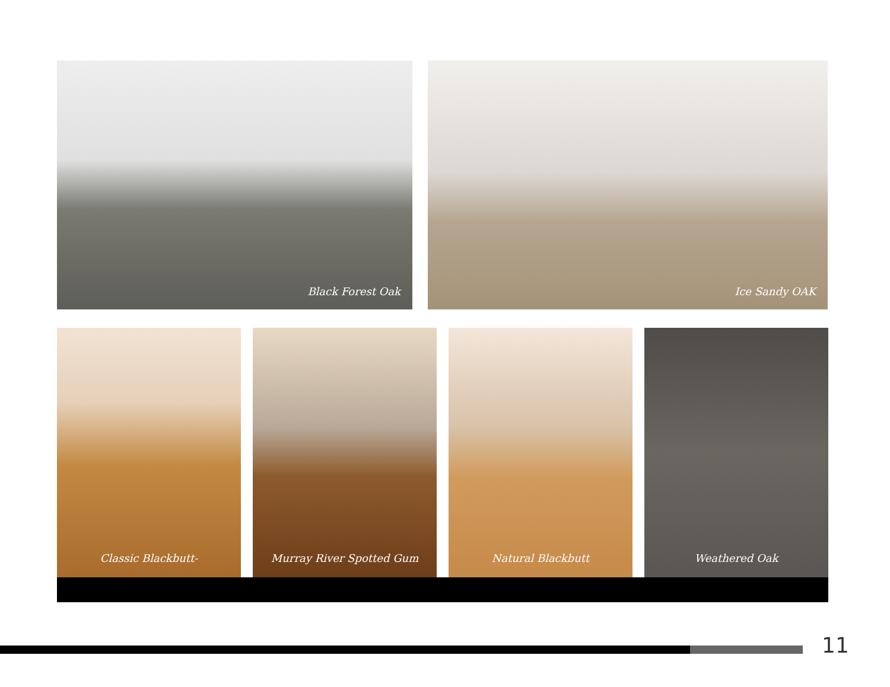Black Forest Oak Ice Sandy OAK
Classic Blackbutt- Murray River Spotted Gum Natural Blackbutt Weathered Oak
11